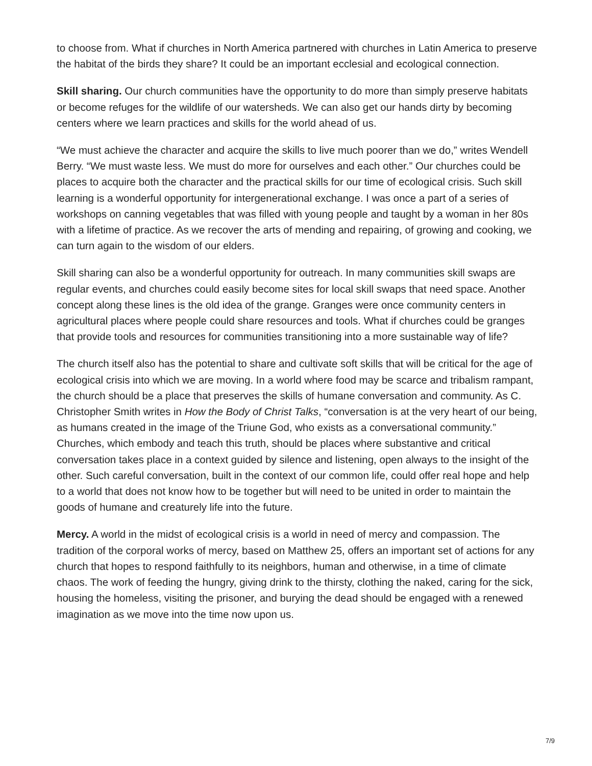to choose from. What if churches in North America partnered with churches in Latin America to preserve the habitat of the birds they share? It could be an important ecclesial and ecological connection.
Skill sharing. Our church communities have the opportunity to do more than simply preserve habitats or become refuges for the wildlife of our watersheds. We can also get our hands dirty by becoming centers where we learn practices and skills for the world ahead of us.
“We must achieve the character and acquire the skills to live much poorer than we do,” writes Wendell Berry. “We must waste less. We must do more for ourselves and each other.” Our churches could be places to acquire both the character and the practical skills for our time of ecological crisis. Such skill learning is a wonderful opportunity for intergenerational exchange. I was once a part of a series of workshops on canning vegetables that was filled with young people and taught by a woman in her 80s with a lifetime of practice. As we recover the arts of mending and repairing, of growing and cooking, we can turn again to the wisdom of our elders.
Skill sharing can also be a wonderful opportunity for outreach. In many communities skill swaps are regular events, and churches could easily become sites for local skill swaps that need space. Another concept along these lines is the old idea of the grange. Granges were once community centers in agricultural places where people could share resources and tools. What if churches could be granges that provide tools and resources for communities transitioning into a more sustainable way of life?
The church itself also has the potential to share and cultivate soft skills that will be critical for the age of ecological crisis into which we are moving. In a world where food may be scarce and tribalism rampant, the church should be a place that preserves the skills of humane conversation and community. As C. Christopher Smith writes in How the Body of Christ Talks, “conversation is at the very heart of our being, as humans created in the image of the Triune God, who exists as a conversational community.” Churches, which embody and teach this truth, should be places where substantive and critical conversation takes place in a context guided by silence and listening, open always to the insight of the other. Such careful conversation, built in the context of our common life, could offer real hope and help to a world that does not know how to be together but will need to be united in order to maintain the goods of humane and creaturely life into the future.
Mercy. A world in the midst of ecological crisis is a world in need of mercy and compassion. The tradition of the corporal works of mercy, based on Matthew 25, offers an important set of actions for any church that hopes to respond faithfully to its neighbors, human and otherwise, in a time of climate chaos. The work of feeding the hungry, giving drink to the thirsty, clothing the naked, caring for the sick, housing the homeless, visiting the prisoner, and burying the dead should be engaged with a renewed imagination as we move into the time now upon us.
7/9